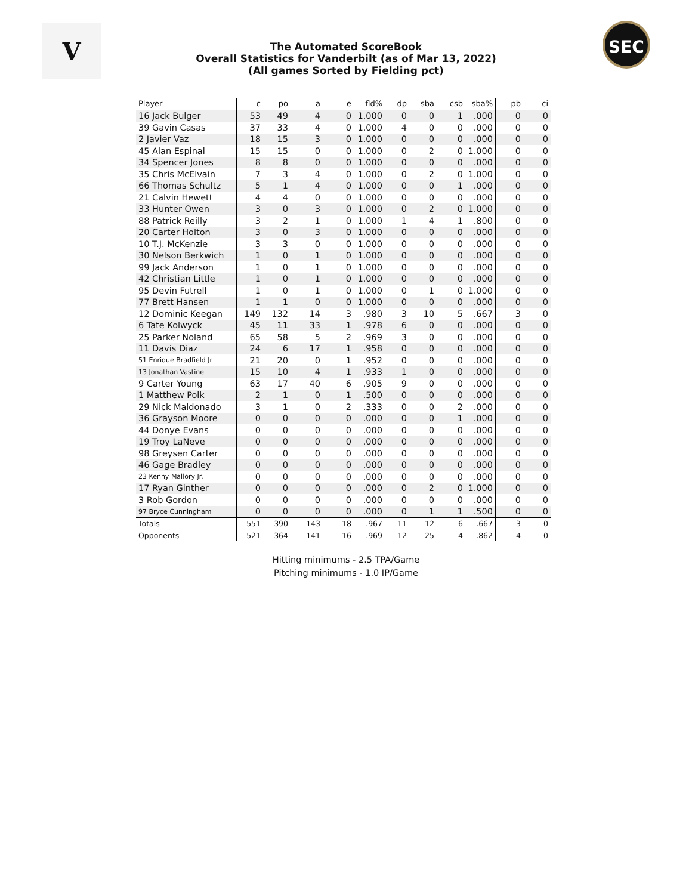V SEC
The Automated ScoreBook
Overall Statistics for Vanderbilt (as of Mar 13, 2022)
(All games Sorted by Fielding pct)
| Player | c | po | a | e | fld% | dp | sba | csb | sba% | pb | ci |
| --- | --- | --- | --- | --- | --- | --- | --- | --- | --- | --- | --- |
| 16 Jack Bulger | 53 | 49 | 4 | 0 | 1.000 | 0 | 0 | 1 | .000 | 0 | 0 |
| 39 Gavin Casas | 37 | 33 | 4 | 0 | 1.000 | 4 | 0 | 0 | .000 | 0 | 0 |
| 2 Javier Vaz | 18 | 15 | 3 | 0 | 1.000 | 0 | 0 | 0 | .000 | 0 | 0 |
| 45 Alan Espinal | 15 | 15 | 0 | 0 | 1.000 | 0 | 2 | 0 | 1.000 | 0 | 0 |
| 34 Spencer Jones | 8 | 8 | 0 | 0 | 1.000 | 0 | 0 | 0 | .000 | 0 | 0 |
| 35 Chris McElvain | 7 | 3 | 4 | 0 | 1.000 | 0 | 2 | 0 | 1.000 | 0 | 0 |
| 66 Thomas Schultz | 5 | 1 | 4 | 0 | 1.000 | 0 | 0 | 1 | .000 | 0 | 0 |
| 21 Calvin Hewett | 4 | 4 | 0 | 0 | 1.000 | 0 | 0 | 0 | .000 | 0 | 0 |
| 33 Hunter Owen | 3 | 0 | 3 | 0 | 1.000 | 0 | 2 | 0 | 1.000 | 0 | 0 |
| 88 Patrick Reilly | 3 | 2 | 1 | 0 | 1.000 | 1 | 4 | 1 | .800 | 0 | 0 |
| 20 Carter Holton | 3 | 0 | 3 | 0 | 1.000 | 0 | 0 | 0 | .000 | 0 | 0 |
| 10 T.J. McKenzie | 3 | 3 | 0 | 0 | 1.000 | 0 | 0 | 0 | .000 | 0 | 0 |
| 30 Nelson Berkwich | 1 | 0 | 1 | 0 | 1.000 | 0 | 0 | 0 | .000 | 0 | 0 |
| 99 Jack Anderson | 1 | 0 | 1 | 0 | 1.000 | 0 | 0 | 0 | .000 | 0 | 0 |
| 42 Christian Little | 1 | 0 | 1 | 0 | 1.000 | 0 | 0 | 0 | .000 | 0 | 0 |
| 95 Devin Futrell | 1 | 0 | 1 | 0 | 1.000 | 0 | 1 | 0 | 1.000 | 0 | 0 |
| 77 Brett Hansen | 1 | 1 | 0 | 0 | 1.000 | 0 | 0 | 0 | .000 | 0 | 0 |
| 12 Dominic Keegan | 149 | 132 | 14 | 3 | .980 | 3 | 10 | 5 | .667 | 3 | 0 |
| 6 Tate Kolwyck | 45 | 11 | 33 | 1 | .978 | 6 | 0 | 0 | .000 | 0 | 0 |
| 25 Parker Noland | 65 | 58 | 5 | 2 | .969 | 3 | 0 | 0 | .000 | 0 | 0 |
| 11 Davis Diaz | 24 | 6 | 17 | 1 | .958 | 0 | 0 | 0 | .000 | 0 | 0 |
| 51 Enrique Bradfield Jr | 21 | 20 | 0 | 1 | .952 | 0 | 0 | 0 | .000 | 0 | 0 |
| 13 Jonathan Vastine | 15 | 10 | 4 | 1 | .933 | 1 | 0 | 0 | .000 | 0 | 0 |
| 9 Carter Young | 63 | 17 | 40 | 6 | .905 | 9 | 0 | 0 | .000 | 0 | 0 |
| 1 Matthew Polk | 2 | 1 | 0 | 1 | .500 | 0 | 0 | 0 | .000 | 0 | 0 |
| 29 Nick Maldonado | 3 | 1 | 0 | 2 | .333 | 0 | 0 | 2 | .000 | 0 | 0 |
| 36 Grayson Moore | 0 | 0 | 0 | 0 | .000 | 0 | 0 | 1 | .000 | 0 | 0 |
| 44 Donye Evans | 0 | 0 | 0 | 0 | .000 | 0 | 0 | 0 | .000 | 0 | 0 |
| 19 Troy LaNeve | 0 | 0 | 0 | 0 | .000 | 0 | 0 | 0 | .000 | 0 | 0 |
| 98 Greysen Carter | 0 | 0 | 0 | 0 | .000 | 0 | 0 | 0 | .000 | 0 | 0 |
| 46 Gage Bradley | 0 | 0 | 0 | 0 | .000 | 0 | 0 | 0 | .000 | 0 | 0 |
| 23 Kenny Mallory Jr. | 0 | 0 | 0 | 0 | .000 | 0 | 0 | 0 | .000 | 0 | 0 |
| 17 Ryan Ginther | 0 | 0 | 0 | 0 | .000 | 0 | 2 | 0 | 1.000 | 0 | 0 |
| 3 Rob Gordon | 0 | 0 | 0 | 0 | .000 | 0 | 0 | 0 | .000 | 0 | 0 |
| 97 Bryce Cunningham | 0 | 0 | 0 | 0 | .000 | 0 | 1 | 1 | .500 | 0 | 0 |
| Totals | 551 | 390 | 143 | 18 | .967 | 11 | 12 | 6 | .667 | 3 | 0 |
| Opponents | 521 | 364 | 141 | 16 | .969 | 12 | 25 | 4 | .862 | 4 | 0 |
Hitting minimums - 2.5 TPA/Game
Pitching minimums - 1.0 IP/Game